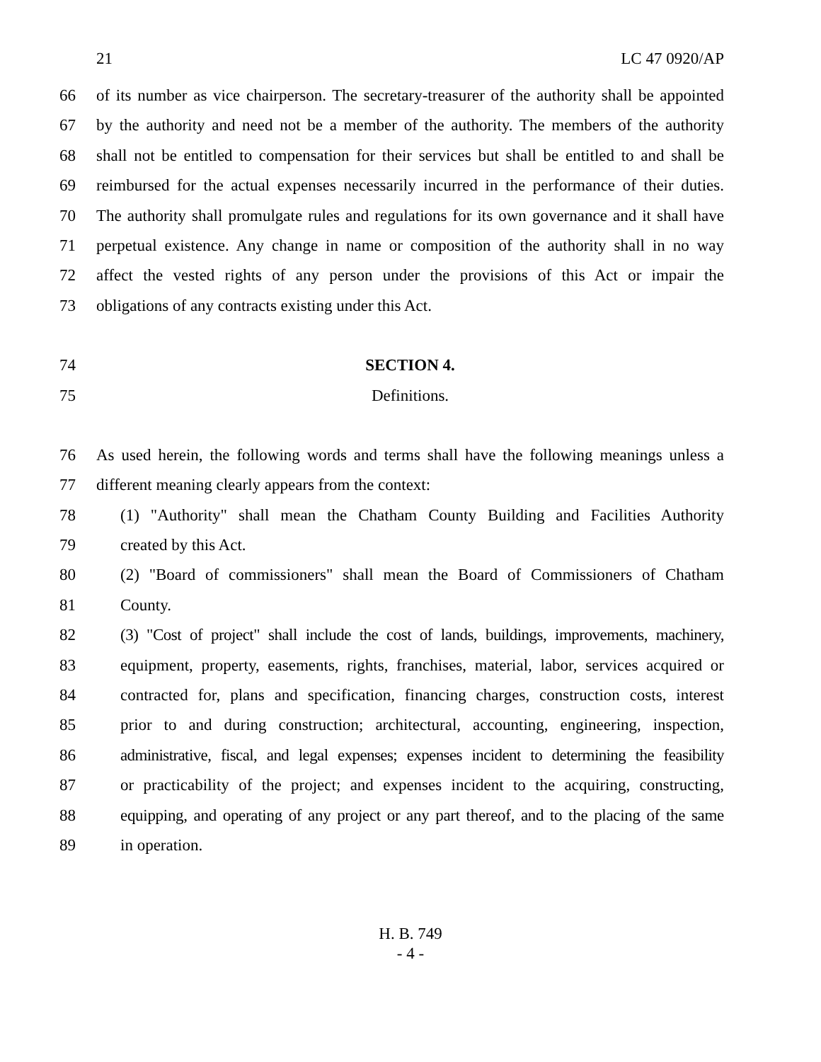21 LC 47 0920/AP
66 of its number as vice chairperson. The secretary-treasurer of the authority shall be appointed
67 by the authority and need not be a member of the authority. The members of the authority
68 shall not be entitled to compensation for their services but shall be entitled to and shall be
69 reimbursed for the actual expenses necessarily incurred in the performance of their duties.
70 The authority shall promulgate rules and regulations for its own governance and it shall have
71 perpetual existence. Any change in name or composition of the authority shall in no way
72 affect the vested rights of any person under the provisions of this Act or impair the
73 obligations of any contracts existing under this Act.
74 SECTION 4.
75 Definitions.
76 As used herein, the following words and terms shall have the following meanings unless a
77 different meaning clearly appears from the context:
78 (1) "Authority" shall mean the Chatham County Building and Facilities Authority
79 created by this Act.
80 (2) "Board of commissioners" shall mean the Board of Commissioners of Chatham
81 County.
82 (3) "Cost of project" shall include the cost of lands, buildings, improvements, machinery,
83 equipment, property, easements, rights, franchises, material, labor, services acquired or
84 contracted for, plans and specification, financing charges, construction costs, interest
85 prior to and during construction; architectural, accounting, engineering, inspection,
86 administrative, fiscal, and legal expenses; expenses incident to determining the feasibility
87 or practicability of the project; and expenses incident to the acquiring, constructing,
88 equipping, and operating of any project or any part thereof, and to the placing of the same
89 in operation.
H. B. 749
- 4 -